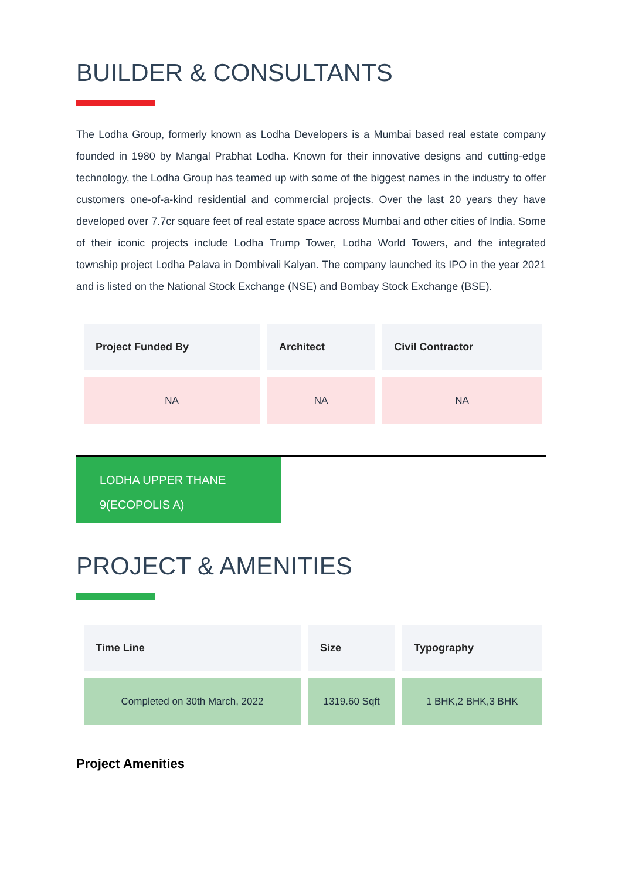BUILDER & CONSULTANTS
The Lodha Group, formerly known as Lodha Developers is a Mumbai based real estate company founded in 1980 by Mangal Prabhat Lodha. Known for their innovative designs and cutting-edge technology, the Lodha Group has teamed up with some of the biggest names in the industry to offer customers one-of-a-kind residential and commercial projects. Over the last 20 years they have developed over 7.7cr square feet of real estate space across Mumbai and other cities of India. Some of their iconic projects include Lodha Trump Tower, Lodha World Towers, and the integrated township project Lodha Palava in Dombivali Kalyan. The company launched its IPO in the year 2021 and is listed on the National Stock Exchange (NSE) and Bombay Stock Exchange (BSE).
| Project Funded By | Architect | Civil Contractor |
| --- | --- | --- |
| NA | NA | NA |
LODHA UPPER THANE
9(ECOPOLIS A)
PROJECT & AMENITIES
| Time Line | Size | Typography |
| --- | --- | --- |
| Completed on 30th March, 2022 | 1319.60 Sqft | 1 BHK,2 BHK,3 BHK |
Project Amenities